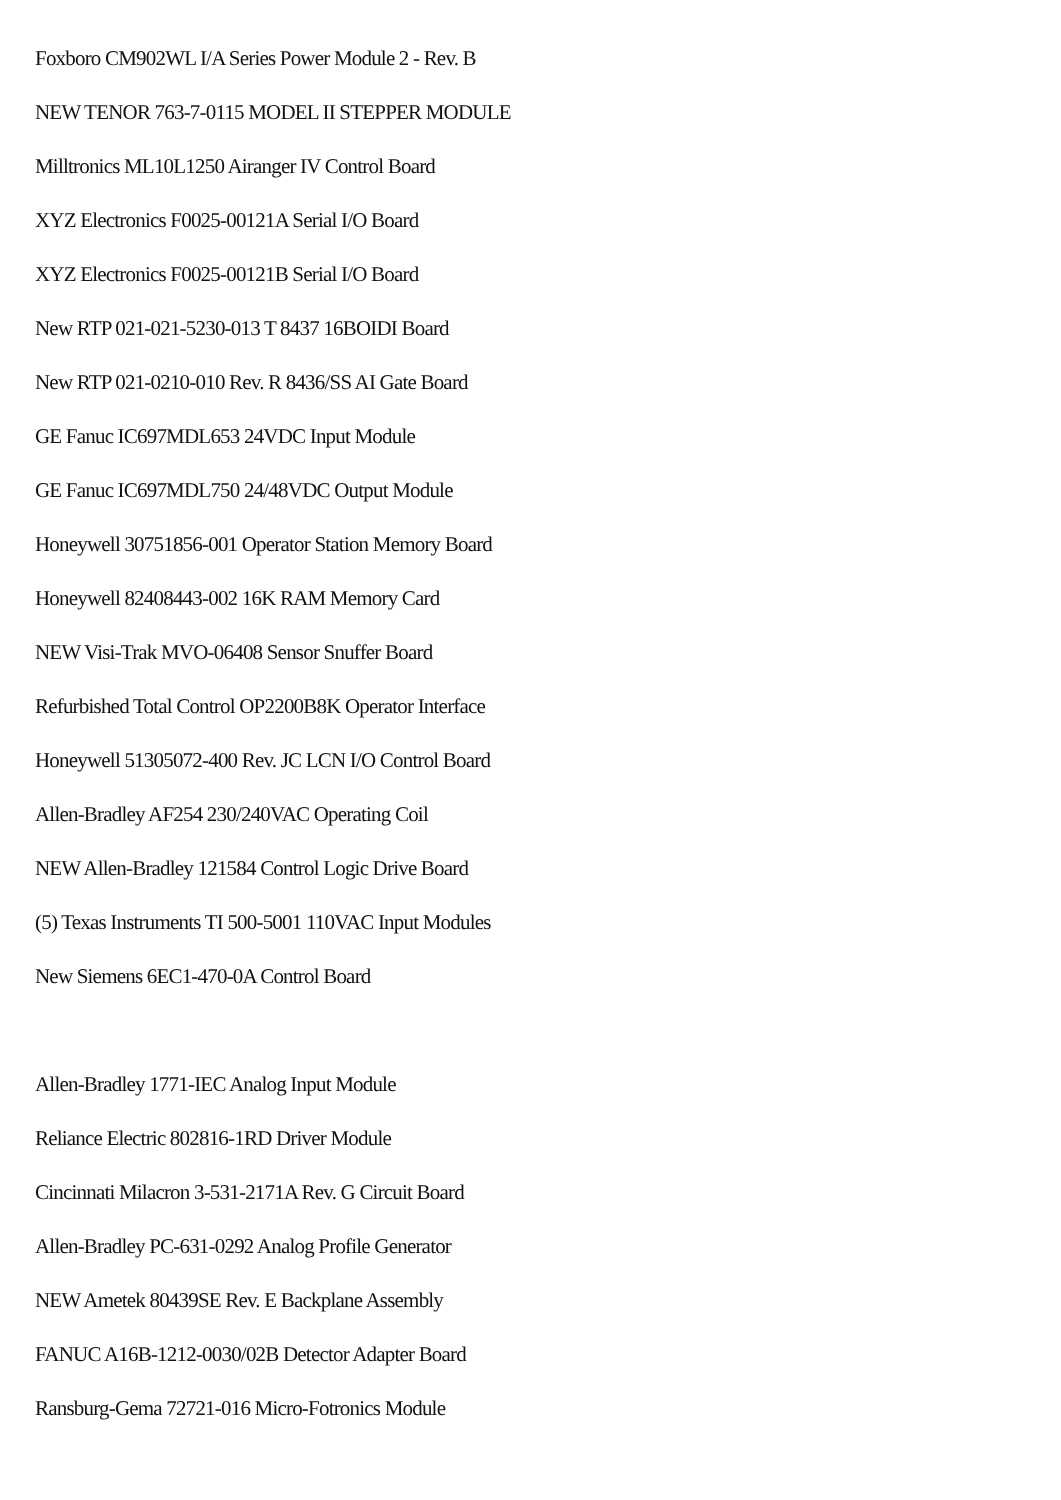Foxboro CM902WL I/A Series Power Module 2 - Rev. B
NEW TENOR 763-7-0115 MODEL II STEPPER MODULE
Milltronics ML10L1250 Airanger IV Control Board
XYZ Electronics F0025-00121A Serial I/O Board
XYZ Electronics F0025-00121B Serial I/O Board
New RTP 021-021-5230-013 T 8437 16BOIDI Board
New RTP 021-0210-010 Rev. R 8436/SS AI Gate Board
GE Fanuc IC697MDL653 24VDC Input Module
GE Fanuc IC697MDL750 24/48VDC Output Module
Honeywell 30751856-001 Operator Station Memory Board
Honeywell 82408443-002 16K RAM Memory Card
NEW Visi-Trak MVO-06408 Sensor Snuffer Board
Refurbished Total Control OP2200B8K Operator Interface
Honeywell 51305072-400 Rev. JC LCN I/O Control Board
Allen-Bradley AF254 230/240VAC Operating Coil
NEW Allen-Bradley 121584 Control Logic Drive Board
(5) Texas Instruments TI 500-5001 110VAC Input Modules
New Siemens 6EC1-470-0A Control Board
Allen-Bradley 1771-IEC Analog Input Module
Reliance Electric 802816-1RD Driver Module
Cincinnati Milacron 3-531-2171A Rev. G Circuit Board
Allen-Bradley PC-631-0292 Analog Profile Generator
NEW Ametek 80439SE Rev. E Backplane Assembly
FANUC A16B-1212-0030/02B Detector Adapter Board
Ransburg-Gema 72721-016 Micro-Fotronics Module